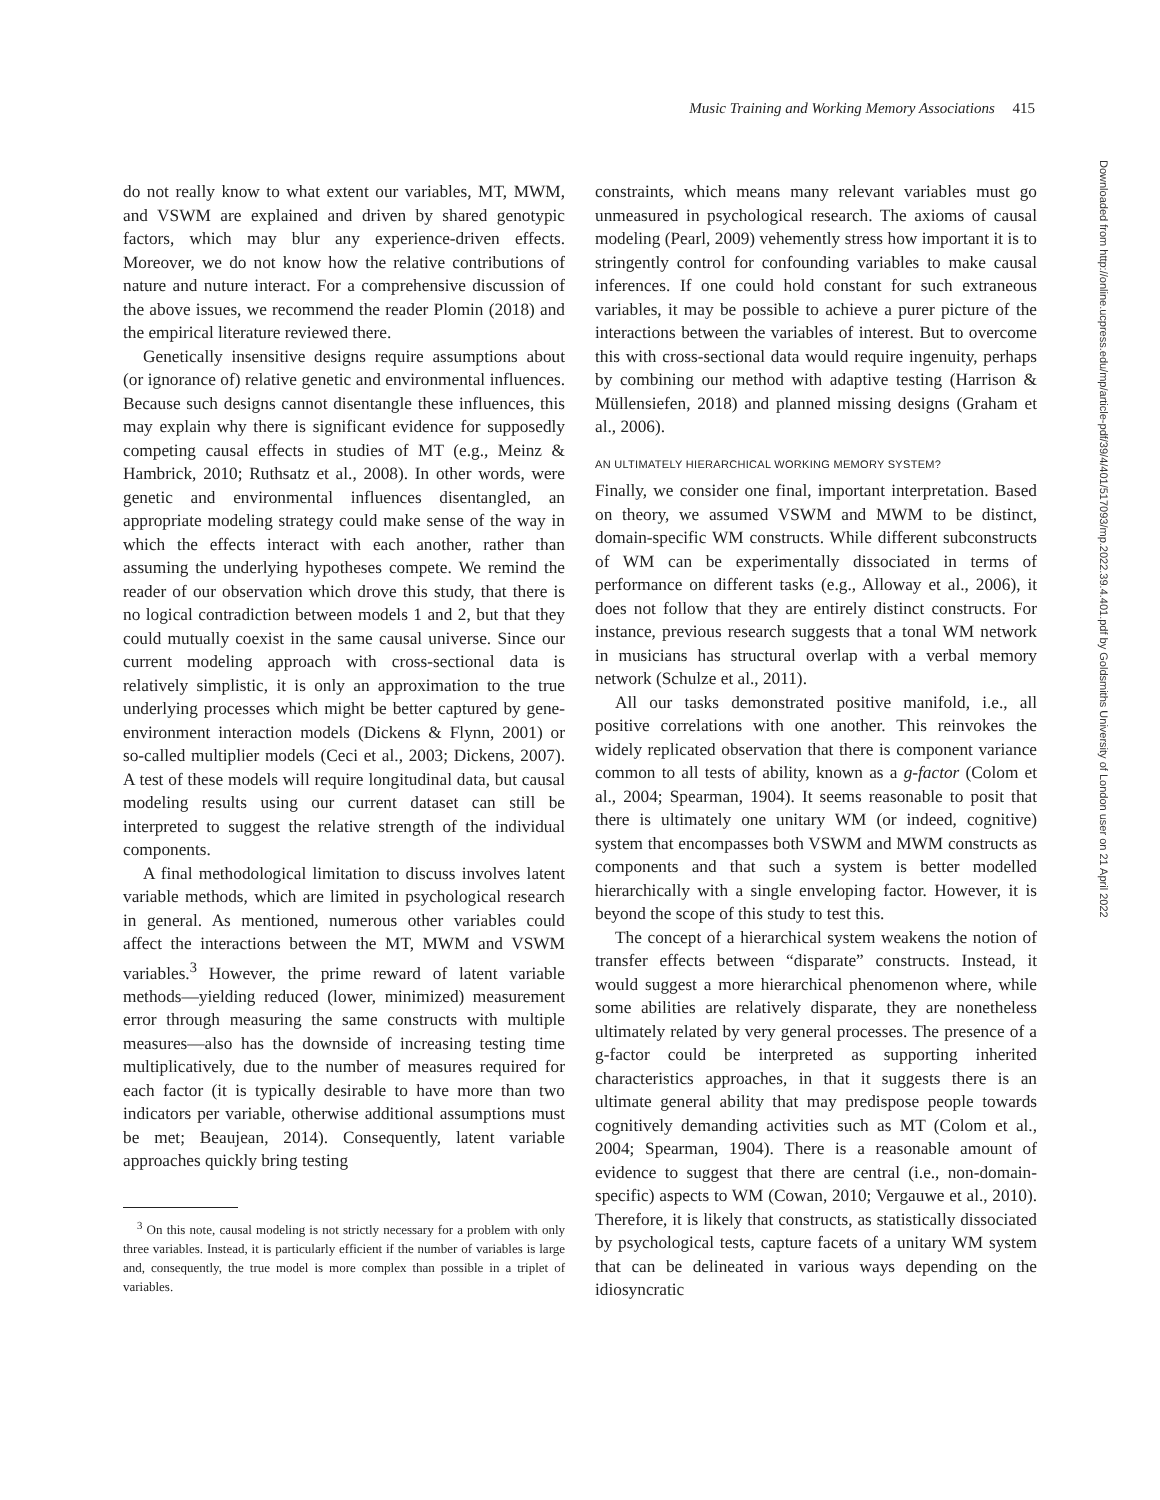Music Training and Working Memory Associations 415
do not really know to what extent our variables, MT, MWM, and VSWM are explained and driven by shared genotypic factors, which may blur any experience-driven effects. Moreover, we do not know how the relative contributions of nature and nuture interact. For a comprehensive discussion of the above issues, we recommend the reader Plomin (2018) and the empirical literature reviewed there.
Genetically insensitive designs require assumptions about (or ignorance of) relative genetic and environmental influences. Because such designs cannot disentangle these influences, this may explain why there is significant evidence for supposedly competing causal effects in studies of MT (e.g., Meinz & Hambrick, 2010; Ruthsatz et al., 2008). In other words, were genetic and environmental influences disentangled, an appropriate modeling strategy could make sense of the way in which the effects interact with each another, rather than assuming the underlying hypotheses compete. We remind the reader of our observation which drove this study, that there is no logical contradiction between models 1 and 2, but that they could mutually coexist in the same causal universe. Since our current modeling approach with cross-sectional data is relatively simplistic, it is only an approximation to the true underlying processes which might be better captured by gene-environment interaction models (Dickens & Flynn, 2001) or so-called multiplier models (Ceci et al., 2003; Dickens, 2007). A test of these models will require longitudinal data, but causal modeling results using our current dataset can still be interpreted to suggest the relative strength of the individual components.
A final methodological limitation to discuss involves latent variable methods, which are limited in psychological research in general. As mentioned, numerous other variables could affect the interactions between the MT, MWM and VSWM variables.<sup>3</sup> However, the prime reward of latent variable methods—yielding reduced (lower, minimized) measurement error through measuring the same constructs with multiple measures—also has the downside of increasing testing time multiplicatively, due to the number of measures required for each factor (it is typically desirable to have more than two indicators per variable, otherwise additional assumptions must be met; Beaujean, 2014). Consequently, latent variable approaches quickly bring testing
<sup>3</sup> On this note, causal modeling is not strictly necessary for a problem with only three variables. Instead, it is particularly efficient if the number of variables is large and, consequently, the true model is more complex than possible in a triplet of variables.
constraints, which means many relevant variables must go unmeasured in psychological research. The axioms of causal modeling (Pearl, 2009) vehemently stress how important it is to stringently control for confounding variables to make causal inferences. If one could hold constant for such extraneous variables, it may be possible to achieve a purer picture of the interactions between the variables of interest. But to overcome this with cross-sectional data would require ingenuity, perhaps by combining our method with adaptive testing (Harrison & Müllensiefen, 2018) and planned missing designs (Graham et al., 2006).
AN ULTIMATELY HIERARCHICAL WORKING MEMORY SYSTEM?
Finally, we consider one final, important interpretation. Based on theory, we assumed VSWM and MWM to be distinct, domain-specific WM constructs. While different subconstructs of WM can be experimentally dissociated in terms of performance on different tasks (e.g., Alloway et al., 2006), it does not follow that they are entirely distinct constructs. For instance, previous research suggests that a tonal WM network in musicians has structural overlap with a verbal memory network (Schulze et al., 2011).
All our tasks demonstrated positive manifold, i.e., all positive correlations with one another. This reinvokes the widely replicated observation that there is component variance common to all tests of ability, known as a g-factor (Colom et al., 2004; Spearman, 1904). It seems reasonable to posit that there is ultimately one unitary WM (or indeed, cognitive) system that encompasses both VSWM and MWM constructs as components and that such a system is better modelled hierarchically with a single enveloping factor. However, it is beyond the scope of this study to test this.
The concept of a hierarchical system weakens the notion of transfer effects between “disparate” constructs. Instead, it would suggest a more hierarchical phenomenon where, while some abilities are relatively disparate, they are nonetheless ultimately related by very general processes. The presence of a g-factor could be interpreted as supporting inherited characteristics approaches, in that it suggests there is an ultimate general ability that may predispose people towards cognitively demanding activities such as MT (Colom et al., 2004; Spearman, 1904). There is a reasonable amount of evidence to suggest that there are central (i.e., non-domain-specific) aspects to WM (Cowan, 2010; Vergauwe et al., 2010). Therefore, it is likely that constructs, as statistically dissociated by psychological tests, capture facets of a unitary WM system that can be delineated in various ways depending on the idiosyncratic
Downloaded from http://online.ucpress.edu/mp/article-pdf/39/4/401/517093/mp.2022.39.4.401.pdf by Goldsmiths University of London user on 21 April 2022